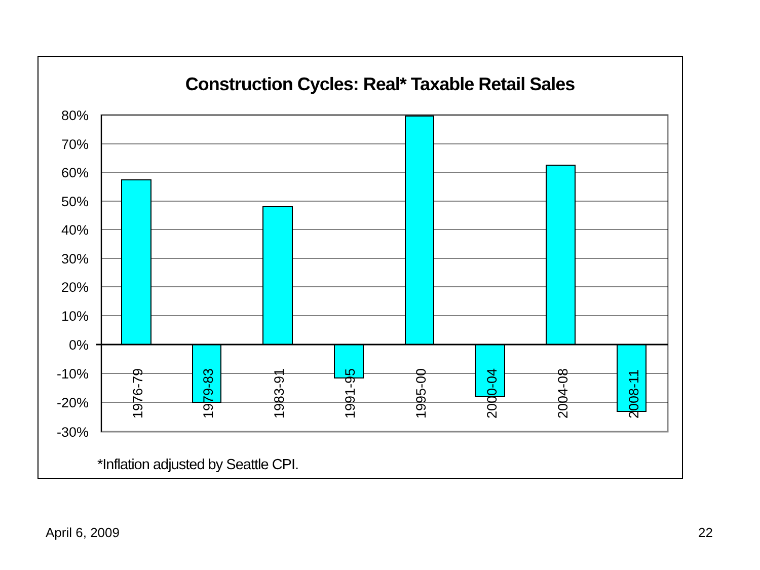Construction Cycles: Real* Taxable Retail Sales
80%
70%
60%
50%
40%
30%
20%
10%
0%
-10%
-20%
-30%
1976-79
1979-83
1983-91
1991-95
1995-00
2000-04
2004-08
2008-11
*Inflation adjusted by Seattle CPI.
April 6, 2009 22